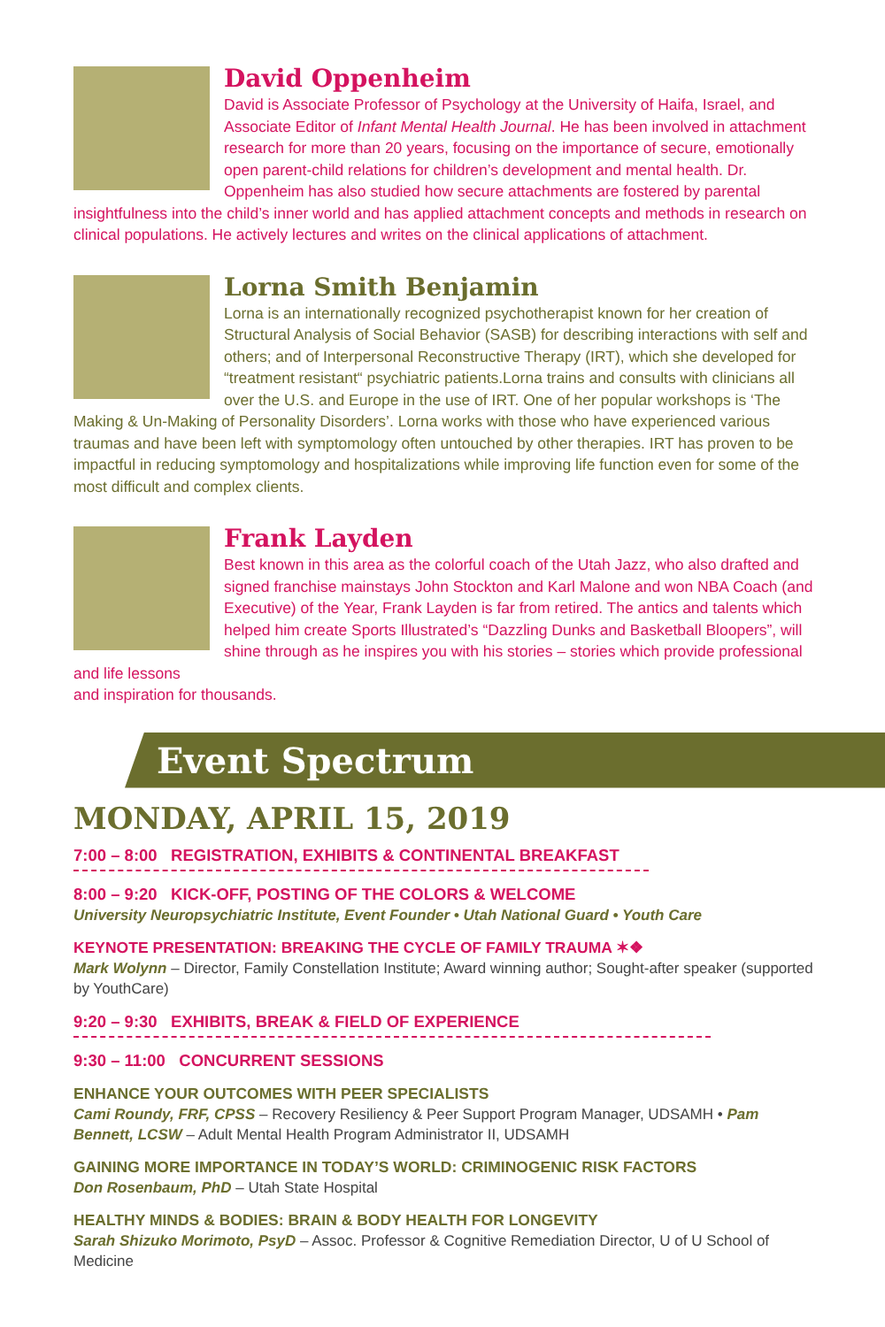David Oppenheim
David is Associate Professor of Psychology at the University of Haifa, Israel, and Associate Editor of Infant Mental Health Journal. He has been involved in attachment research for more than 20 years, focusing on the importance of secure, emotionally open parent-child relations for children’s development and mental health. Dr. Oppenheim has also studied how secure attachments are fostered by parental insightfulness into the child’s inner world and has applied attachment concepts and methods in research on clinical populations. He actively lectures and writes on the clinical applications of attachment.
Lorna Smith Benjamin
Lorna is an internationally recognized psychotherapist known for her creation of Structural Analysis of Social Behavior (SASB) for describing interactions with self and others; and of Interpersonal Reconstructive Therapy (IRT), which she developed for “treatment resistant“ psychiatric patients.Lorna trains and consults with clinicians all over the U.S. and Europe in the use of IRT. One of her popular workshops is ‘The Making & Un-Making of Personality Disorders’. Lorna works with those who have experienced various traumas and have been left with symptomology often untouched by other therapies. IRT has proven to be impactful in reducing symptomology and hospitalizations while improving life function even for some of the most difficult and complex clients.
Frank Layden
Best known in this area as the colorful coach of the Utah Jazz, who also drafted and signed franchise mainstays John Stockton and Karl Malone and won NBA Coach (and Executive) of the Year, Frank Layden is far from retired. The antics and talents which helped him create Sports Illustrated’s “Dazzling Dunks and Basketball Bloopers”, will shine through as he inspires you with his stories – stories which provide professional and life lessons
and inspiration for thousands.
Event Spectrum
MONDAY, APRIL 15, 2019
7:00 – 8:00 REGISTRATION, EXHIBITS & CONTINENTAL BREAKFAST
8:00 – 9:20 KICK-OFF, POSTING OF THE COLORS & WELCOME
University Neuropsychiatric Institute, Event Founder • Utah National Guard • Youth Care
KEYNOTE PRESENTATION: BREAKING THE CYCLE OF FAMILY TRAUMA ✶❖
Mark Wolynn – Director, Family Constellation Institute; Award winning author; Sought-after speaker (supported by YouthCare)
9:20 – 9:30 EXHIBITS, BREAK & FIELD OF EXPERIENCE
9:30 – 11:00 CONCURRENT SESSIONS
ENHANCE YOUR OUTCOMES WITH PEER SPECIALISTS
Cami Roundy, FRF, CPSS – Recovery Resiliency & Peer Support Program Manager, UDSAMH • Pam Bennett, LCSW – Adult Mental Health Program Administrator II, UDSAMH
GAINING MORE IMPORTANCE IN TODAY’S WORLD: CRIMINOGENIC RISK FACTORS
Don Rosenbaum, PhD – Utah State Hospital
HEALTHY MINDS & BODIES: BRAIN & BODY HEALTH FOR LONGEVITY
Sarah Shizuko Morimoto, PsyD – Assoc. Professor & Cognitive Remediation Director, U of U School of Medicine